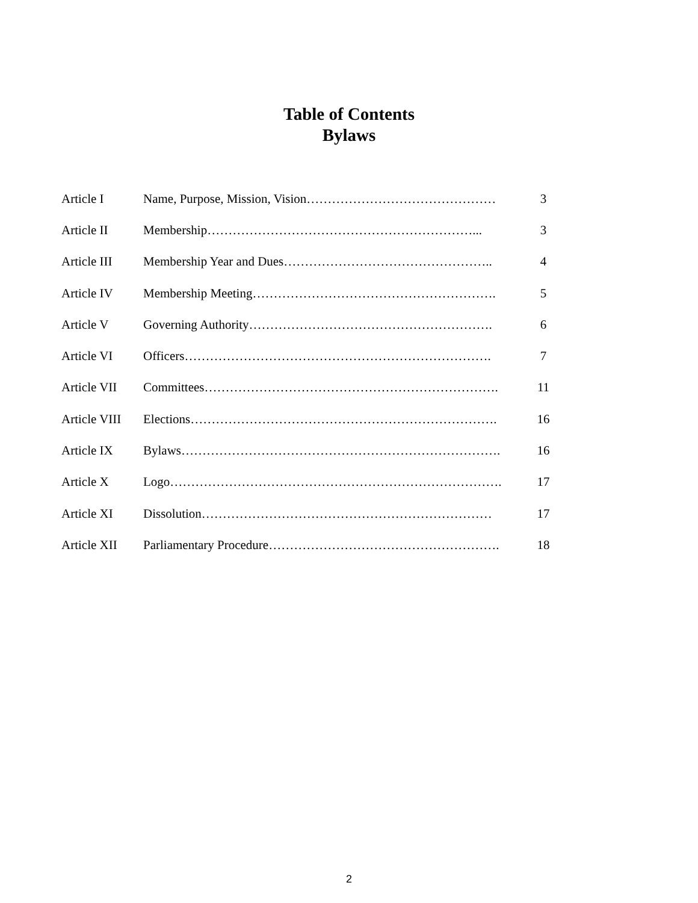Table of Contents
Bylaws
| Article I | Name, Purpose, Mission, Vision……………………………………… | 3 |
| Article II | Membership………………………………………………………... | 3 |
| Article III | Membership Year and Dues………………………………………….. | 4 |
| Article IV | Membership Meeting…………………………………………………. | 5 |
| Article V | Governing Authority…………………………………………………. | 6 |
| Article VI | Officers………………………………………………………………. | 7 |
| Article VII | Committees……………………………………………………………. | 11 |
| Article VIII | Elections………………………………………………………………. | 16 |
| Article IX | Bylaws…………………………………………………………………. | 16 |
| Article X | Logo……………………………………………………………………. | 17 |
| Article XI | Dissolution…………………………………………………………… | 17 |
| Article XII | Parliamentary Procedure………………………………………………. | 18 |
2